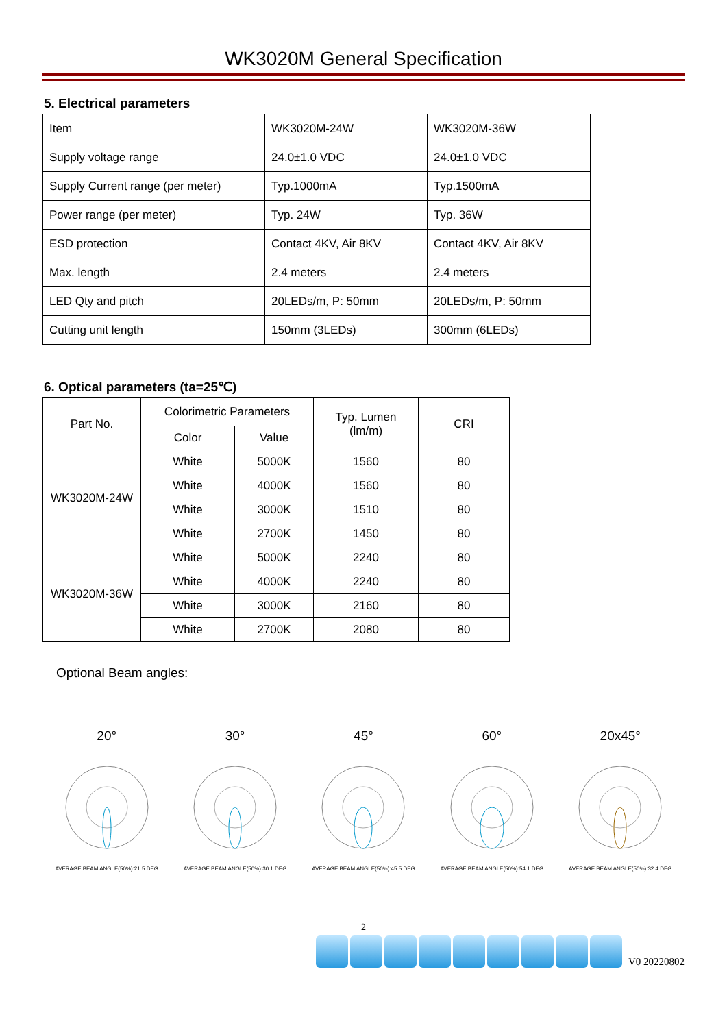WK3020M General Specification
5. Electrical parameters
| Item | WK3020M-24W | WK3020M-36W |
| Supply voltage range | 24.0±1.0 VDC | 24.0±1.0 VDC |
| Supply Current range (per meter) | Typ.1000mA | Typ.1500mA |
| Power range (per meter) | Typ. 24W | Typ. 36W |
| ESD protection | Contact 4KV, Air 8KV | Contact 4KV, Air 8KV |
| Max. length | 2.4 meters | 2.4 meters |
| LED Qty and pitch | 20LEDs/m, P: 50mm | 20LEDs/m, P: 50mm |
| Cutting unit length | 150mm (3LEDs) | 300mm (6LEDs) |
6. Optical parameters (ta=25℃)
| Part No. | Colorimetric Parameters | | Typ. Lumen (lm/m) | CRI |
| --- | --- | --- | --- | --- |
| | Color | Value | | |
| WK3020M-24W | White | 5000K | 1560 | 80 |
| | White | 4000K | 1560 | 80 |
| | White | 3000K | 1510 | 80 |
| | White | 2700K | 1450 | 80 |
| WK3020M-36W | White | 5000K | 2240 | 80 |
| | White | 4000K | 2240 | 80 |
| | White | 3000K | 2160 | 80 |
| | White | 2700K | 2080 | 80 |
Optional Beam angles:
20°AVERAGE BEAM ANGLE(50%):21.5 DEG
30°AVERAGE BEAM ANGLE(50%):30.1 DEG
45°AVERAGE BEAM ANGLE(50%):45.5 DEG
60°AVERAGE BEAM ANGLE(50%):54.1 DEG
20x45°AVERAGE BEAM ANGLE(50%):32.4 DEG
2
V0 20220802